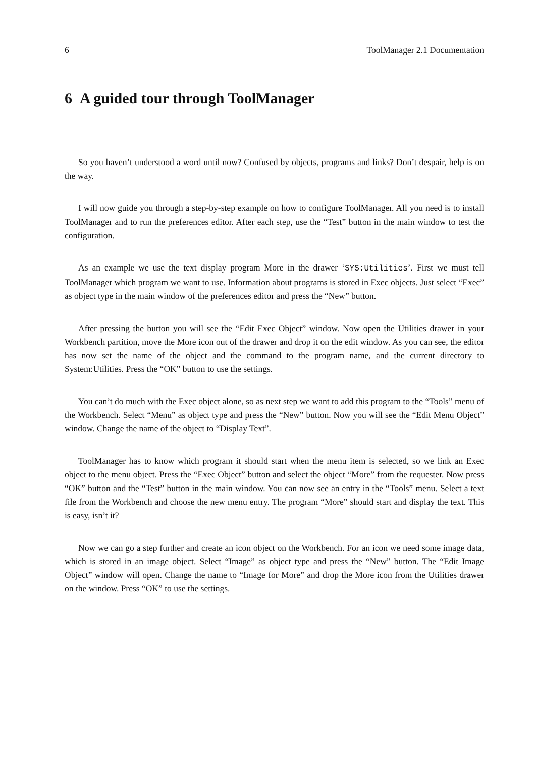6 ToolManager 2.1 Documentation
6 A guided tour through ToolManager
So you haven’t understood a word until now? Confused by objects, programs and links? Don’t despair, help is on the way.
I will now guide you through a step-by-step example on how to configure ToolManager. All you need is to install ToolManager and to run the preferences editor. After each step, use the “Test” button in the main window to test the configuration.
As an example we use the text display program More in the drawer ‘SYS:Utilities’. First we must tell ToolManager which program we want to use. Information about programs is stored in Exec objects. Just select “Exec” as object type in the main window of the preferences editor and press the “New” button.
After pressing the button you will see the “Edit Exec Object” window. Now open the Utilities drawer in your Workbench partition, move the More icon out of the drawer and drop it on the edit window. As you can see, the editor has now set the name of the object and the command to the program name, and the current directory to System:Utilities. Press the “OK” button to use the settings.
You can’t do much with the Exec object alone, so as next step we want to add this program to the “Tools” menu of the Workbench. Select “Menu” as object type and press the “New” button. Now you will see the “Edit Menu Object” window. Change the name of the object to “Display Text”.
ToolManager has to know which program it should start when the menu item is selected, so we link an Exec object to the menu object. Press the “Exec Object” button and select the object “More” from the requester. Now press “OK” button and the “Test” button in the main window. You can now see an entry in the “Tools” menu. Select a text file from the Workbench and choose the new menu entry. The program “More” should start and display the text. This is easy, isn’t it?
Now we can go a step further and create an icon object on the Workbench. For an icon we need some image data, which is stored in an image object. Select “Image” as object type and press the “New” button. The “Edit Image Object” window will open. Change the name to “Image for More” and drop the More icon from the Utilities drawer on the window. Press “OK” to use the settings.